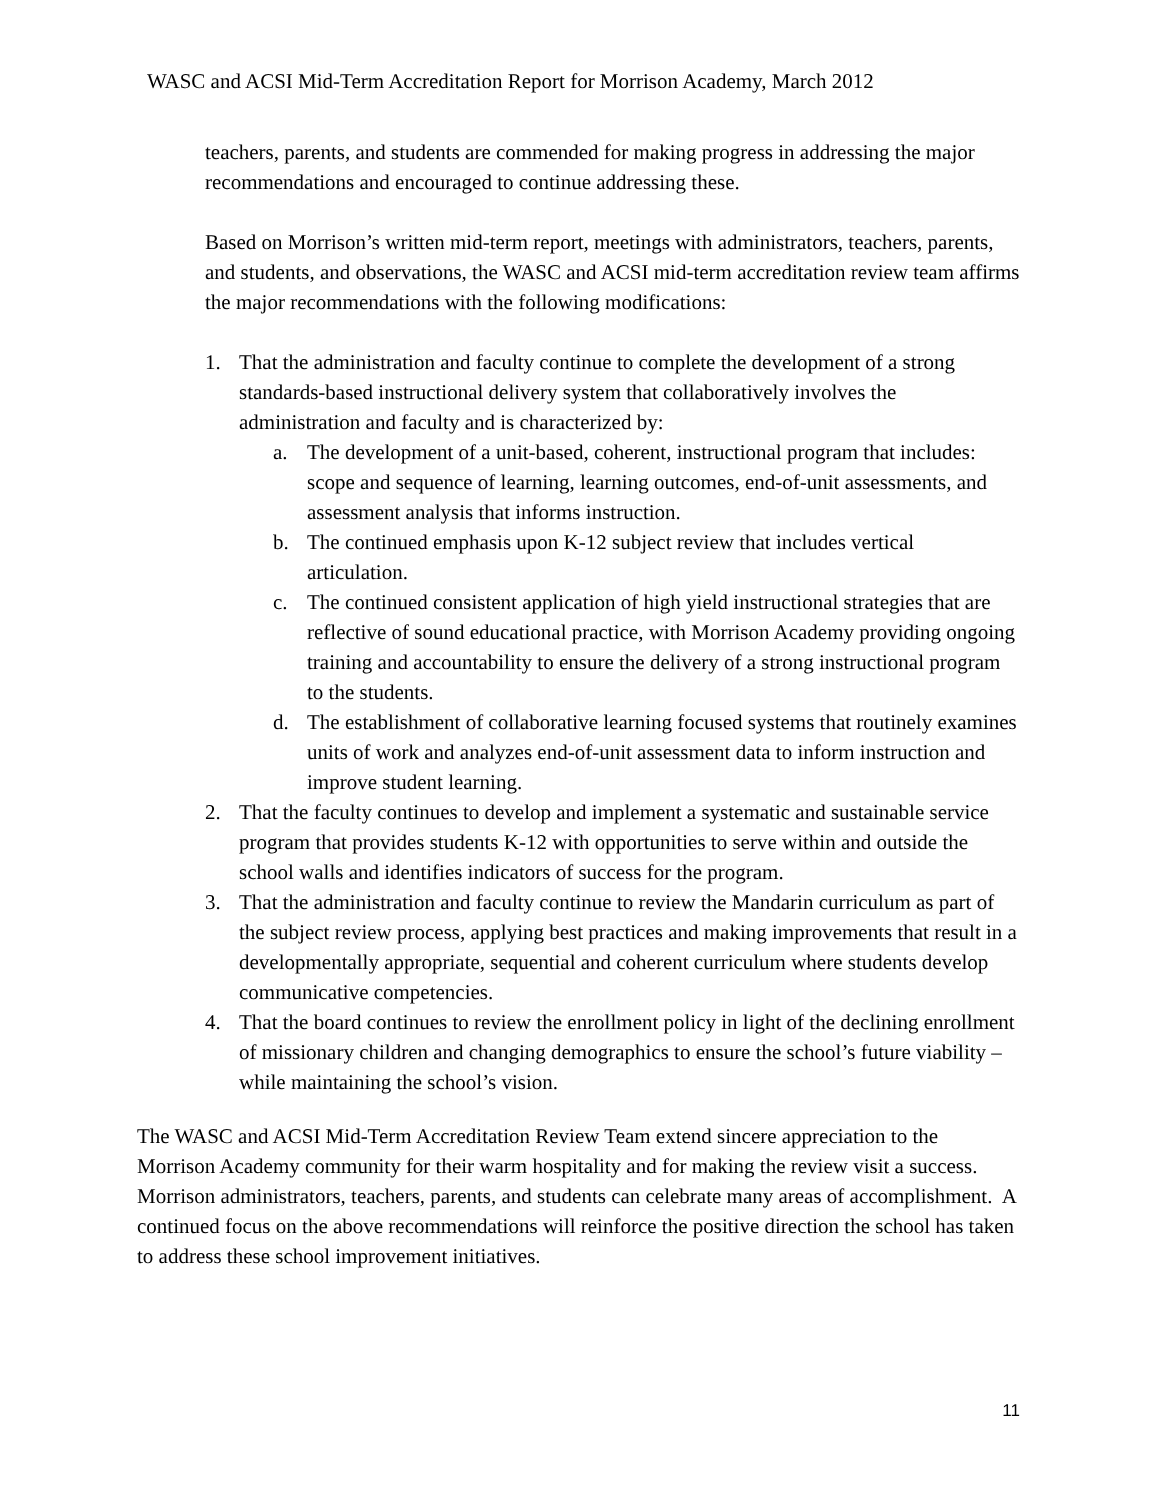WASC and ACSI Mid-Term Accreditation Report for Morrison Academy, March 2012
teachers, parents, and students are commended for making progress in addressing the major recommendations and encouraged to continue addressing these.
Based on Morrison’s written mid-term report, meetings with administrators, teachers, parents, and students, and observations, the WASC and ACSI mid-term accreditation review team affirms the major recommendations with the following modifications:
1. That the administration and faculty continue to complete the development of a strong standards-based instructional delivery system that collaboratively involves the administration and faculty and is characterized by:
a. The development of a unit-based, coherent, instructional program that includes: scope and sequence of learning, learning outcomes, end-of-unit assessments, and assessment analysis that informs instruction.
b. The continued emphasis upon K-12 subject review that includes vertical articulation.
c. The continued consistent application of high yield instructional strategies that are reflective of sound educational practice, with Morrison Academy providing ongoing training and accountability to ensure the delivery of a strong instructional program to the students.
d. The establishment of collaborative learning focused systems that routinely examines units of work and analyzes end-of-unit assessment data to inform instruction and improve student learning.
2. That the faculty continues to develop and implement a systematic and sustainable service program that provides students K-12 with opportunities to serve within and outside the school walls and identifies indicators of success for the program.
3. That the administration and faculty continue to review the Mandarin curriculum as part of the subject review process, applying best practices and making improvements that result in a developmentally appropriate, sequential and coherent curriculum where students develop communicative competencies.
4. That the board continues to review the enrollment policy in light of the declining enrollment of missionary children and changing demographics to ensure the school’s future viability – while maintaining the school’s vision.
The WASC and ACSI Mid-Term Accreditation Review Team extend sincere appreciation to the Morrison Academy community for their warm hospitality and for making the review visit a success. Morrison administrators, teachers, parents, and students can celebrate many areas of accomplishment. A continued focus on the above recommendations will reinforce the positive direction the school has taken to address these school improvement initiatives.
11